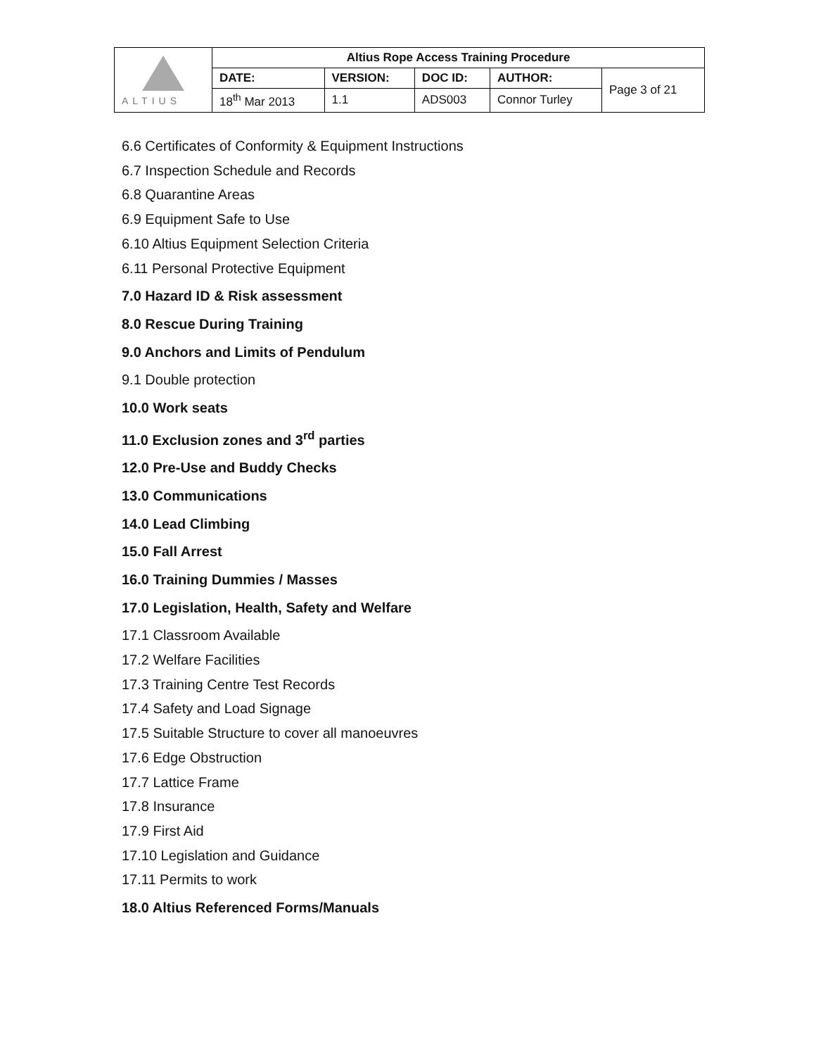| ALTIUS | Altius Rope Access Training Procedure | | | | |
| | DATE: | VERSION: | DOC ID: | AUTHOR: | Page 3 of 21 |
| | 18<sup>th</sup> Mar 2013 | 1.1 | ADS003 | Connor Turley | |
6.6 Certificates of Conformity & Equipment Instructions
6.7 Inspection Schedule and Records
6.8 Quarantine Areas
6.9 Equipment Safe to Use
6.10 Altius Equipment Selection Criteria
6.11 Personal Protective Equipment
7.0 Hazard ID & Risk assessment
8.0 Rescue During Training
9.0 Anchors and Limits of Pendulum
9.1 Double protection
10.0 Work seats
11.0 Exclusion zones and 3<sup>rd</sup> parties
12.0 Pre-Use and Buddy Checks
13.0 Communications
14.0 Lead Climbing
15.0 Fall Arrest
16.0 Training Dummies / Masses
17.0 Legislation, Health, Safety and Welfare
17.1 Classroom Available
17.2 Welfare Facilities
17.3 Training Centre Test Records
17.4 Safety and Load Signage
17.5 Suitable Structure to cover all manoeuvres
17.6 Edge Obstruction
17.7 Lattice Frame
17.8 Insurance
17.9 First Aid
17.10 Legislation and Guidance
17.11 Permits to work
18.0 Altius Referenced Forms/Manuals